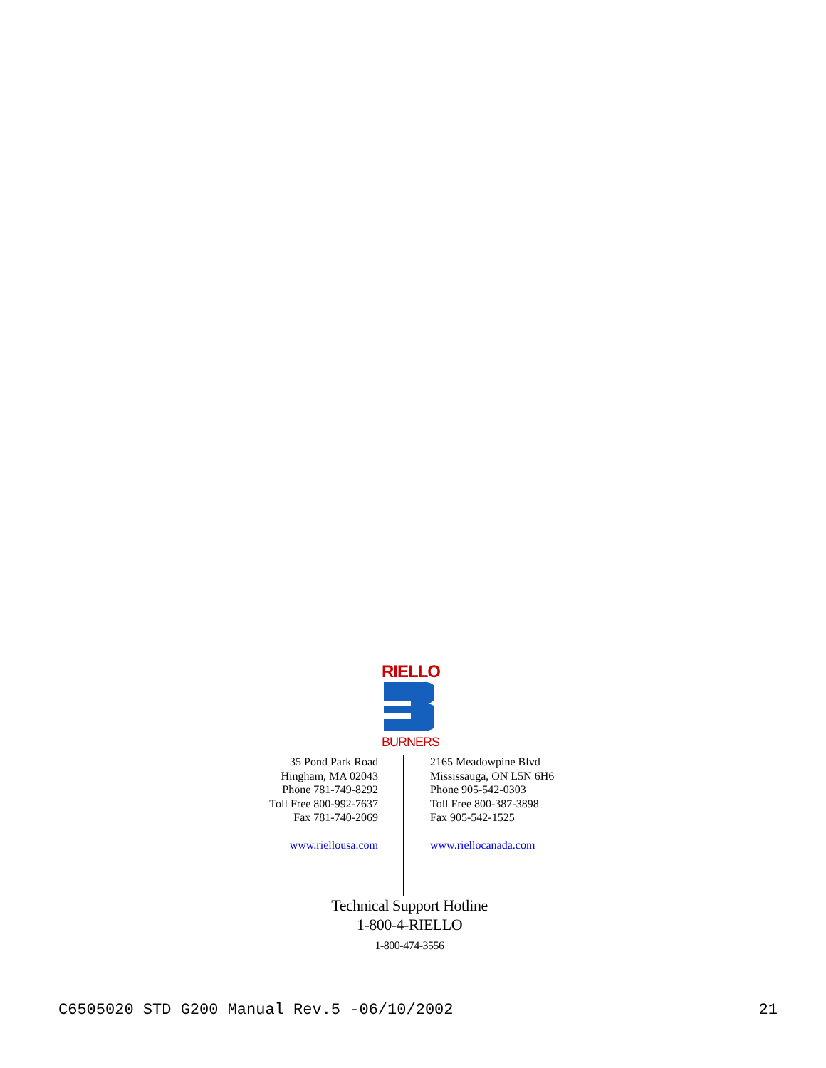RIELLO
BURNERS
35 Pond Park Road
Hingham, MA 02043
Phone 781-749-8292
Toll Free 800-992-7637
Fax 781-740-2069
www.riellousa.com
2165 Meadowpine Blvd
Mississauga, ON L5N 6H6
Phone 905-542-0303
Toll Free 800-387-3898
Fax 905-542-1525
www.riellocanada.com
Technical Support Hotline
1-800-4-RIELLO
1-800-474-3556
C6505020 STD G200 Manual Rev.5 -06/10/2002 21